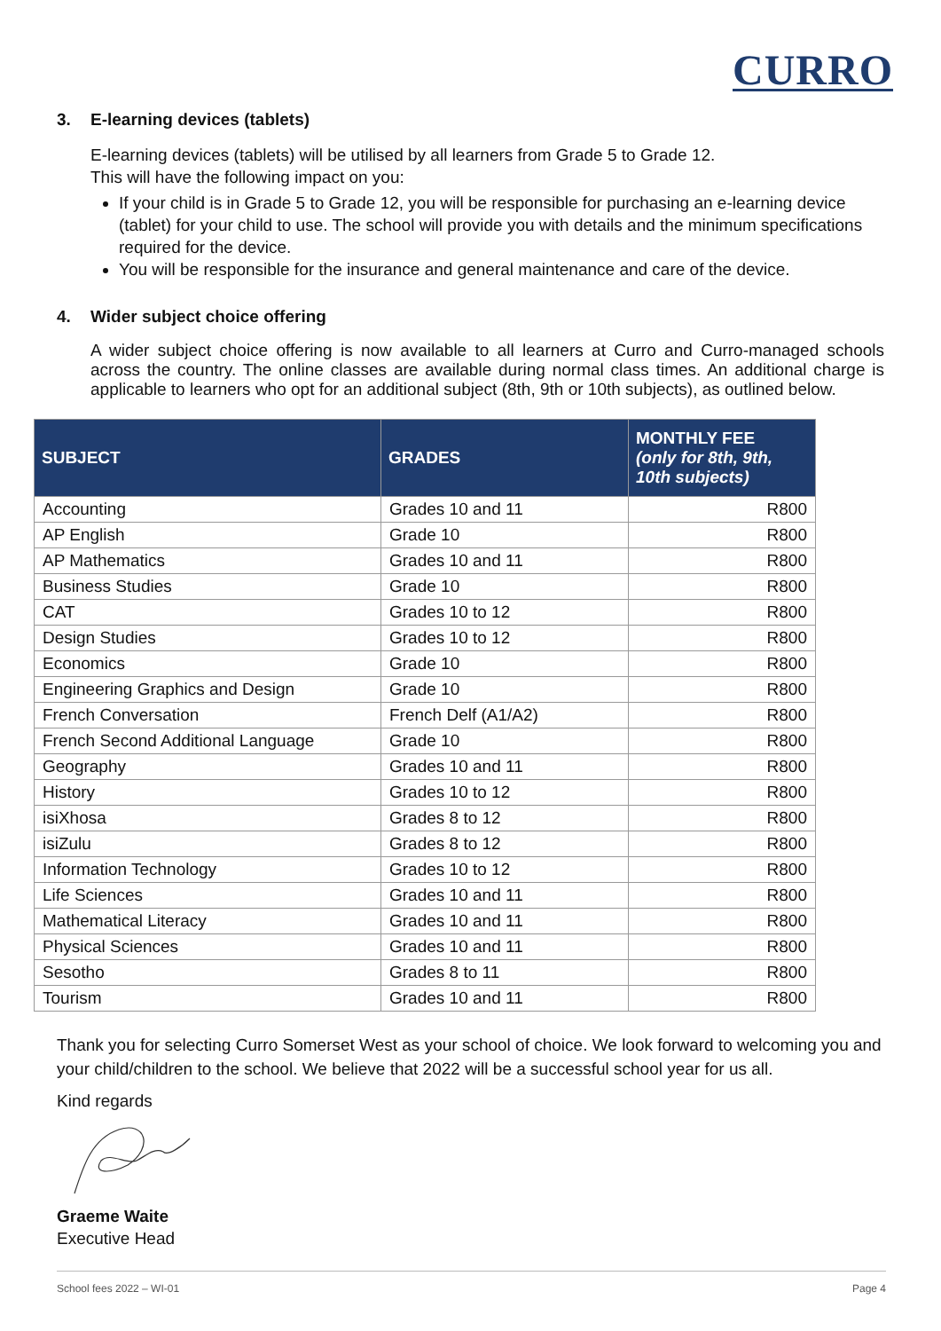CURRO
3. E-learning devices (tablets)
E-learning devices (tablets) will be utilised by all learners from Grade 5 to Grade 12.
This will have the following impact on you:
If your child is in Grade 5 to Grade 12, you will be responsible for purchasing an e-learning device (tablet) for your child to use. The school will provide you with details and the minimum specifications required for the device.
You will be responsible for the insurance and general maintenance and care of the device.
4. Wider subject choice offering
A wider subject choice offering is now available to all learners at Curro and Curro-managed schools across the country. The online classes are available during normal class times. An additional charge is applicable to learners who opt for an additional subject (8th, 9th or 10th subjects), as outlined below.
| SUBJECT | GRADES | MONTHLY FEE (only for 8th, 9th, 10th subjects) |
| --- | --- | --- |
| Accounting | Grades 10 and 11 | R800 |
| AP English | Grade 10 | R800 |
| AP Mathematics | Grades 10 and 11 | R800 |
| Business Studies | Grade 10 | R800 |
| CAT | Grades 10 to 12 | R800 |
| Design Studies | Grades 10 to 12 | R800 |
| Economics | Grade 10 | R800 |
| Engineering Graphics and Design | Grade 10 | R800 |
| French Conversation | French Delf (A1/A2) | R800 |
| French Second Additional Language | Grade 10 | R800 |
| Geography | Grades 10 and 11 | R800 |
| History | Grades 10 to 12 | R800 |
| isiXhosa | Grades 8 to 12 | R800 |
| isiZulu | Grades 8 to 12 | R800 |
| Information Technology | Grades 10 to 12 | R800 |
| Life Sciences | Grades 10 and 11 | R800 |
| Mathematical Literacy | Grades 10 and 11 | R800 |
| Physical Sciences | Grades 10 and 11 | R800 |
| Sesotho | Grades 8 to 11 | R800 |
| Tourism | Grades 10 and 11 | R800 |
Thank you for selecting Curro Somerset West as your school of choice. We look forward to welcoming you and your child/children to the school. We believe that 2022 will be a successful school year for us all.
Kind regards
Graeme Waite
Executive Head
School fees 2022 – WI-01 Page 4